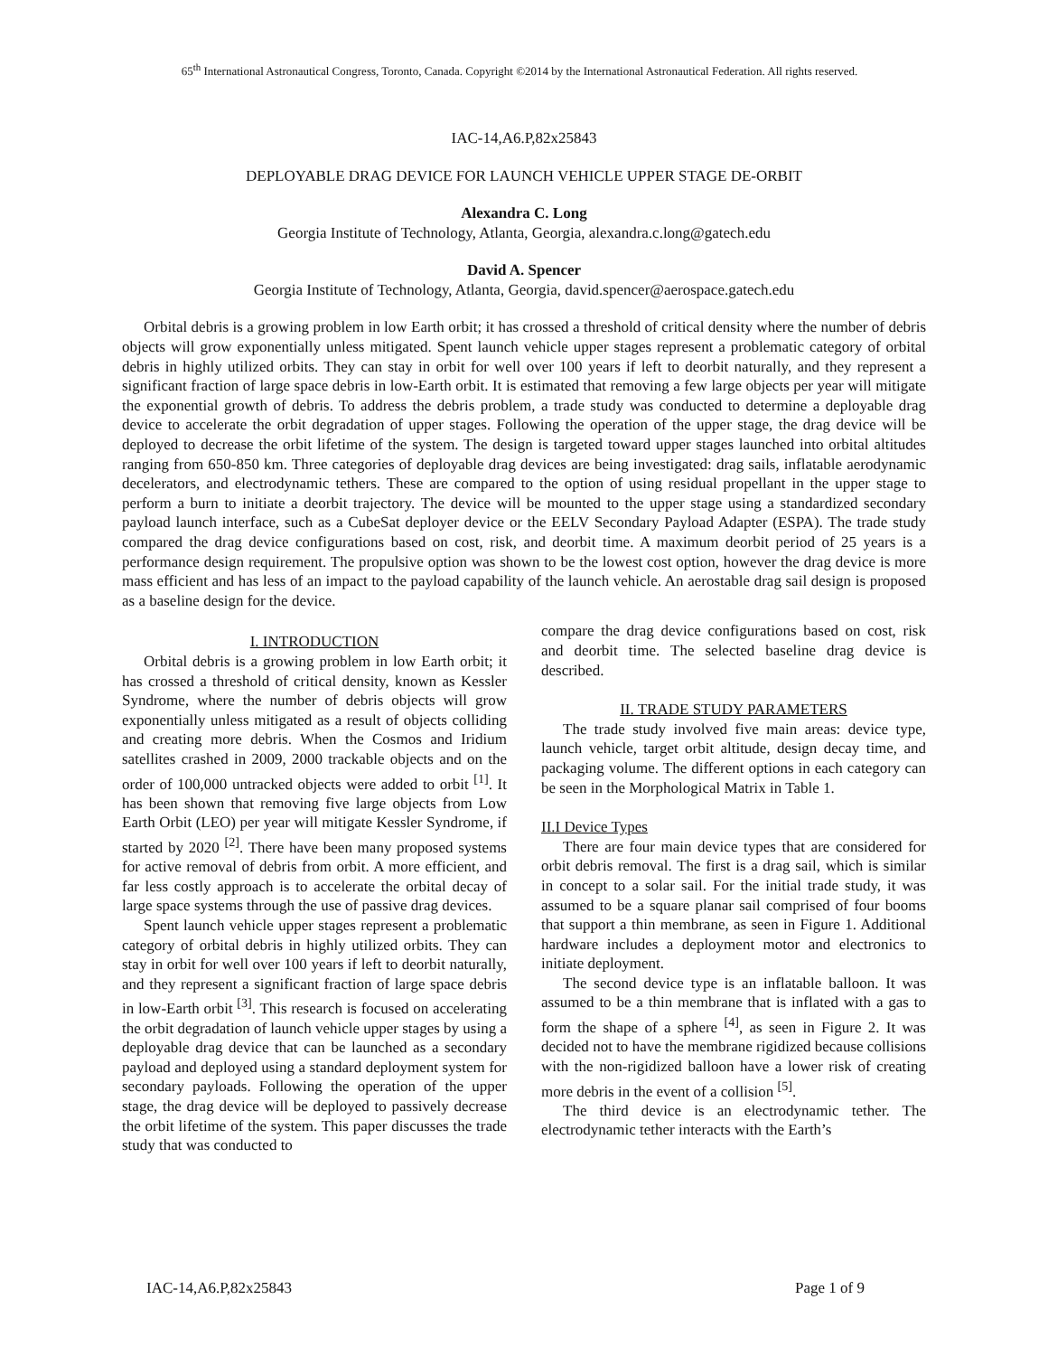65<sup>th</sup> International Astronautical Congress, Toronto, Canada. Copyright ©2014 by the International Astronautical Federation. All rights reserved.
IAC-14,A6.P,82x25843
DEPLOYABLE DRAG DEVICE FOR LAUNCH VEHICLE UPPER STAGE DE-ORBIT
Alexandra C. Long
Georgia Institute of Technology, Atlanta, Georgia, alexandra.c.long@gatech.edu
David A. Spencer
Georgia Institute of Technology, Atlanta, Georgia, david.spencer@aerospace.gatech.edu
Orbital debris is a growing problem in low Earth orbit; it has crossed a threshold of critical density where the number of debris objects will grow exponentially unless mitigated. Spent launch vehicle upper stages represent a problematic category of orbital debris in highly utilized orbits. They can stay in orbit for well over 100 years if left to deorbit naturally, and they represent a significant fraction of large space debris in low-Earth orbit. It is estimated that removing a few large objects per year will mitigate the exponential growth of debris. To address the debris problem, a trade study was conducted to determine a deployable drag device to accelerate the orbit degradation of upper stages. Following the operation of the upper stage, the drag device will be deployed to decrease the orbit lifetime of the system. The design is targeted toward upper stages launched into orbital altitudes ranging from 650-850 km. Three categories of deployable drag devices are being investigated: drag sails, inflatable aerodynamic decelerators, and electrodynamic tethers. These are compared to the option of using residual propellant in the upper stage to perform a burn to initiate a deorbit trajectory. The device will be mounted to the upper stage using a standardized secondary payload launch interface, such as a CubeSat deployer device or the EELV Secondary Payload Adapter (ESPA). The trade study compared the drag device configurations based on cost, risk, and deorbit time. A maximum deorbit period of 25 years is a performance design requirement. The propulsive option was shown to be the lowest cost option, however the drag device is more mass efficient and has less of an impact to the payload capability of the launch vehicle. An aerostable drag sail design is proposed as a baseline design for the device.
I. INTRODUCTION
Orbital debris is a growing problem in low Earth orbit; it has crossed a threshold of critical density, known as Kessler Syndrome, where the number of debris objects will grow exponentially unless mitigated as a result of objects colliding and creating more debris. When the Cosmos and Iridium satellites crashed in 2009, 2000 trackable objects and on the order of 100,000 untracked objects were added to orbit <sup>[1]</sup>. It has been shown that removing five large objects from Low Earth Orbit (LEO) per year will mitigate Kessler Syndrome, if started by 2020 <sup>[2]</sup>. There have been many proposed systems for active removal of debris from orbit. A more efficient, and far less costly approach is to accelerate the orbital decay of large space systems through the use of passive drag devices.
Spent launch vehicle upper stages represent a problematic category of orbital debris in highly utilized orbits. They can stay in orbit for well over 100 years if left to deorbit naturally, and they represent a significant fraction of large space debris in low-Earth orbit <sup>[3]</sup>. This research is focused on accelerating the orbit degradation of launch vehicle upper stages by using a deployable drag device that can be launched as a secondary payload and deployed using a standard deployment system for secondary payloads. Following the operation of the upper stage, the drag device will be deployed to passively decrease the orbit lifetime of the system. This paper discusses the trade study that was conducted to
compare the drag device configurations based on cost, risk and deorbit time. The selected baseline drag device is described.
II. TRADE STUDY PARAMETERS
The trade study involved five main areas: device type, launch vehicle, target orbit altitude, design decay time, and packaging volume. The different options in each category can be seen in the Morphological Matrix in Table 1.
II.I Device Types
There are four main device types that are considered for orbit debris removal. The first is a drag sail, which is similar in concept to a solar sail. For the initial trade study, it was assumed to be a square planar sail comprised of four booms that support a thin membrane, as seen in Figure 1. Additional hardware includes a deployment motor and electronics to initiate deployment.
The second device type is an inflatable balloon. It was assumed to be a thin membrane that is inflated with a gas to form the shape of a sphere <sup>[4]</sup>, as seen in Figure 2. It was decided not to have the membrane rigidized because collisions with the non-rigidized balloon have a lower risk of creating more debris in the event of a collision <sup>[5]</sup>.
The third device is an electrodynamic tether. The electrodynamic tether interacts with the Earth’s
IAC-14,A6.P,82x25843 Page 1 of 9